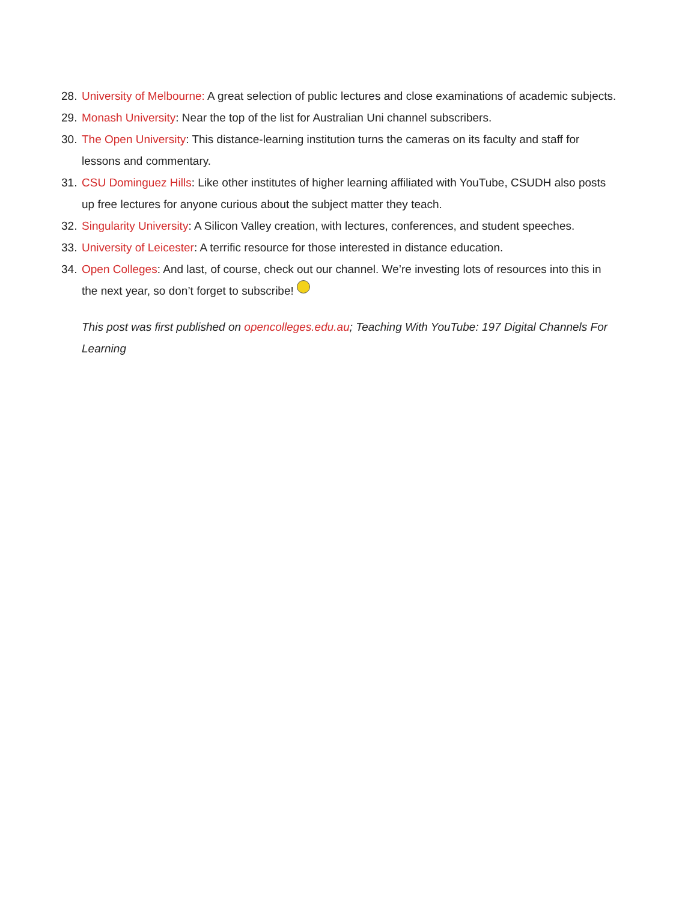28. University of Melbourne: A great selection of public lectures and close examinations of academic subjects.
29. Monash University: Near the top of the list for Australian Uni channel subscribers.
30. The Open University: This distance-learning institution turns the cameras on its faculty and staff for lessons and commentary.
31. CSU Dominguez Hills: Like other institutes of higher learning affiliated with YouTube, CSUDH also posts up free lectures for anyone curious about the subject matter they teach.
32. Singularity University: A Silicon Valley creation, with lectures, conferences, and student speeches.
33. University of Leicester: A terrific resource for those interested in distance education.
34. Open Colleges: And last, of course, check out our channel. We’re investing lots of resources into this in the next year, so don’t forget to subscribe!
This post was first published on opencolleges.edu.au; Teaching With YouTube: 197 Digital Channels For Learning